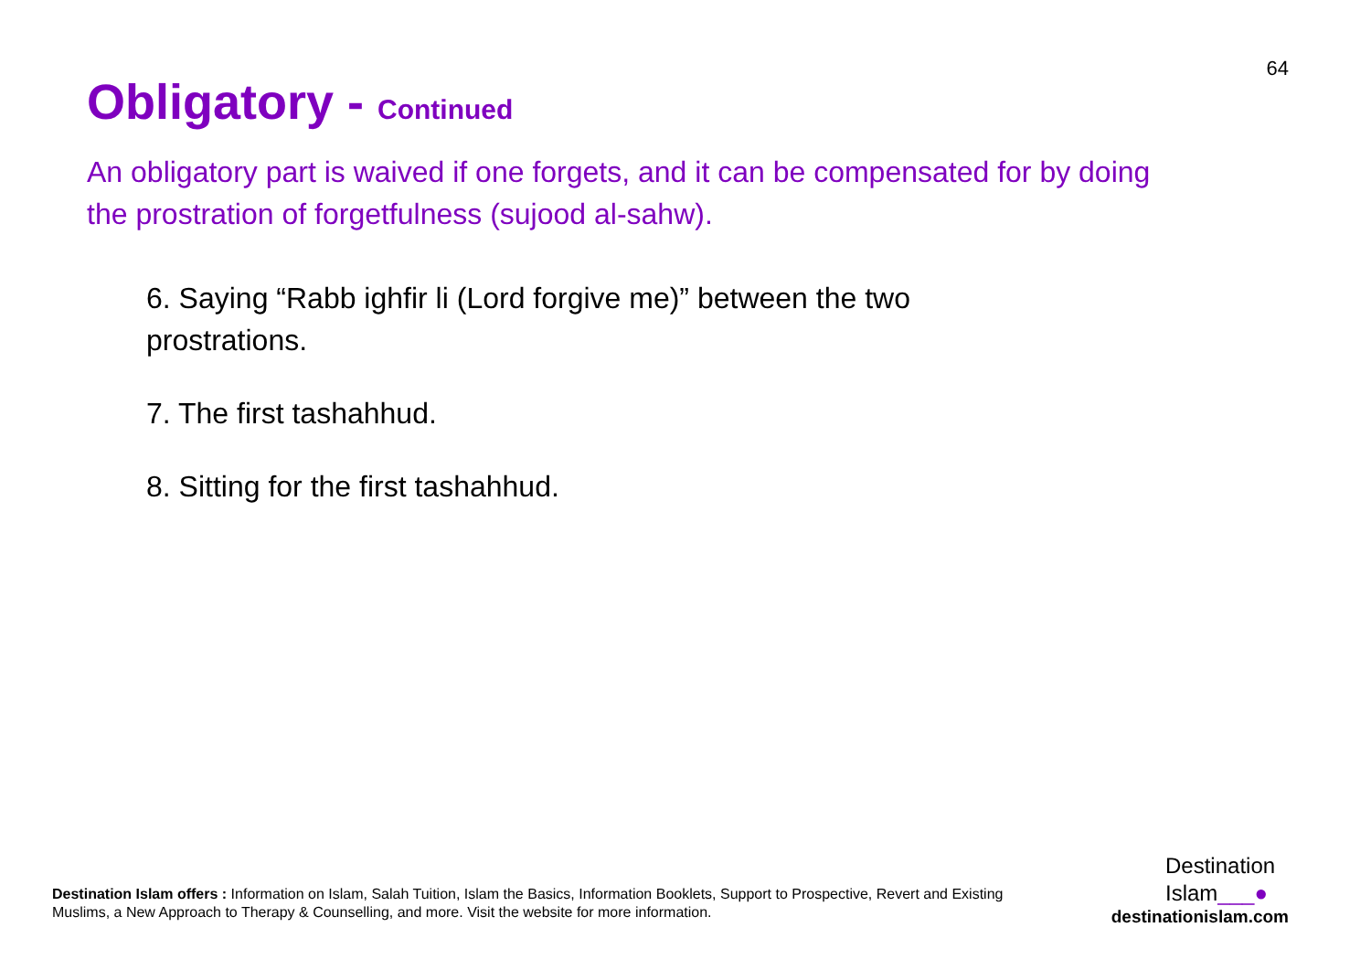64
Obligatory - Continued
An obligatory part is waived if one forgets, and it can be compensated for by doing the prostration of forgetfulness (sujood al-sahw).
6. Saying “Rabb ighfir li (Lord forgive me)” between the two prostrations.
7. The first tashahhud.
8. Sitting for the first tashahhud.
Destination Islam offers : Information on Islam, Salah Tuition, Islam the Basics, Information Booklets, Support to Prospective, Revert and Existing Muslims, a New Approach to Therapy & Counselling, and more. Visit the website for more information.
Destination
Islam___●
destinationislam.com